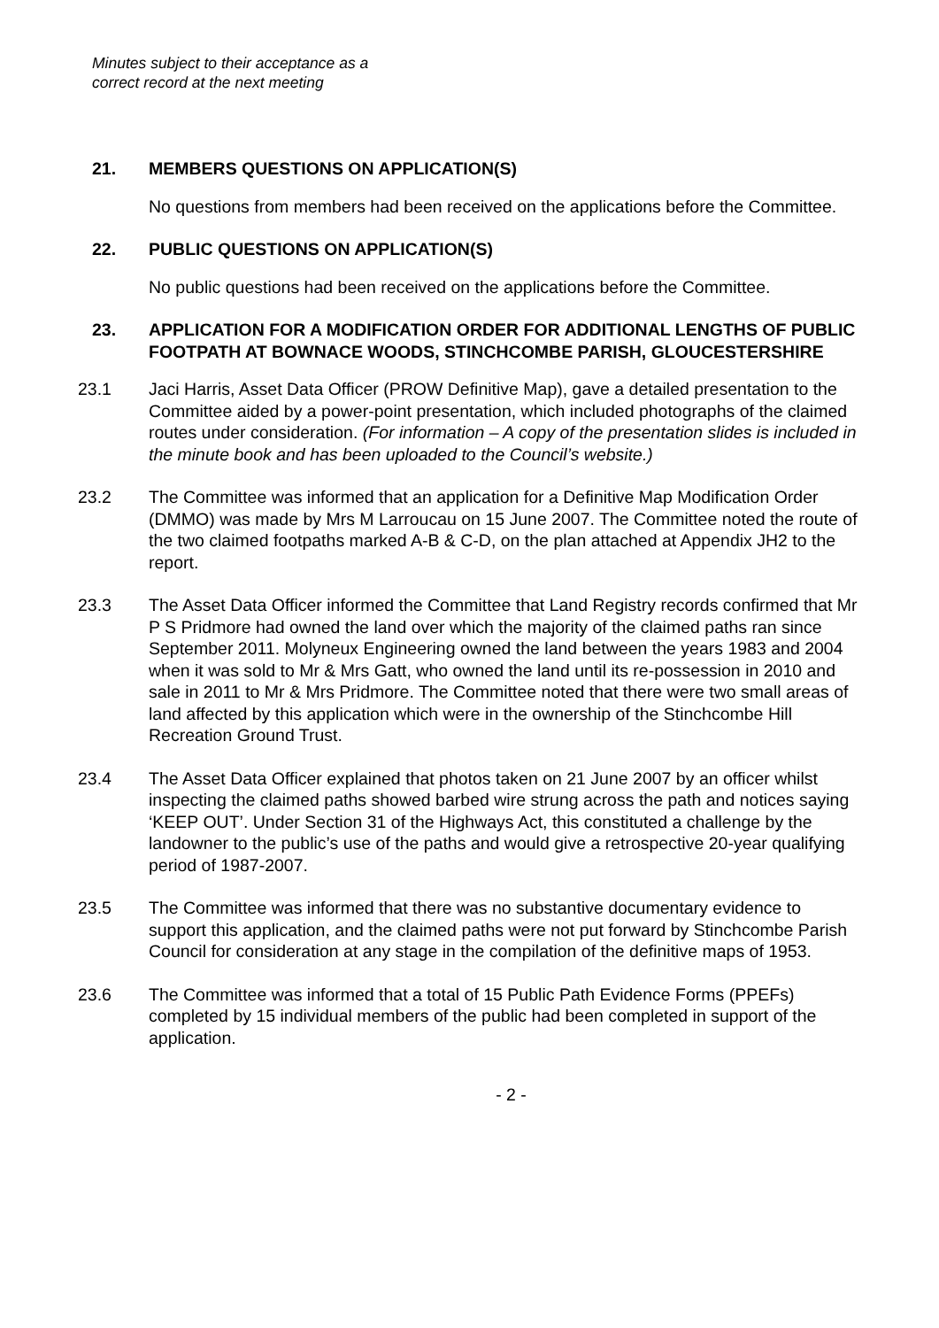Minutes subject to their acceptance as a
correct record at the next meeting
21. MEMBERS QUESTIONS ON APPLICATION(S)
No questions from members had been received on the applications before the Committee.
22. PUBLIC QUESTIONS ON APPLICATION(S)
No public questions had been received on the applications before the Committee.
23. APPLICATION FOR A MODIFICATION ORDER FOR ADDITIONAL LENGTHS OF PUBLIC FOOTPATH AT BOWNACE WOODS, STINCHCOMBE PARISH, GLOUCESTERSHIRE
23.1 Jaci Harris, Asset Data Officer (PROW Definitive Map), gave a detailed presentation to the Committee aided by a power-point presentation, which included photographs of the claimed routes under consideration. (For information – A copy of the presentation slides is included in the minute book and has been uploaded to the Council’s website.)
23.2 The Committee was informed that an application for a Definitive Map Modification Order (DMMO) was made by Mrs M Larroucau on 15 June 2007. The Committee noted the route of the two claimed footpaths marked A-B & C-D, on the plan attached at Appendix JH2 to the report.
23.3 The Asset Data Officer informed the Committee that Land Registry records confirmed that Mr P S Pridmore had owned the land over which the majority of the claimed paths ran since September 2011. Molyneux Engineering owned the land between the years 1983 and 2004 when it was sold to Mr & Mrs Gatt, who owned the land until its re-possession in 2010 and sale in 2011 to Mr & Mrs Pridmore. The Committee noted that there were two small areas of land affected by this application which were in the ownership of the Stinchcombe Hill Recreation Ground Trust.
23.4 The Asset Data Officer explained that photos taken on 21 June 2007 by an officer whilst inspecting the claimed paths showed barbed wire strung across the path and notices saying ‘KEEP OUT’. Under Section 31 of the Highways Act, this constituted a challenge by the landowner to the public’s use of the paths and would give a retrospective 20-year qualifying period of 1987-2007.
23.5 The Committee was informed that there was no substantive documentary evidence to support this application, and the claimed paths were not put forward by Stinchcombe Parish Council for consideration at any stage in the compilation of the definitive maps of 1953.
23.6 The Committee was informed that a total of 15 Public Path Evidence Forms (PPEFs) completed by 15 individual members of the public had been completed in support of the application.
- 2 -